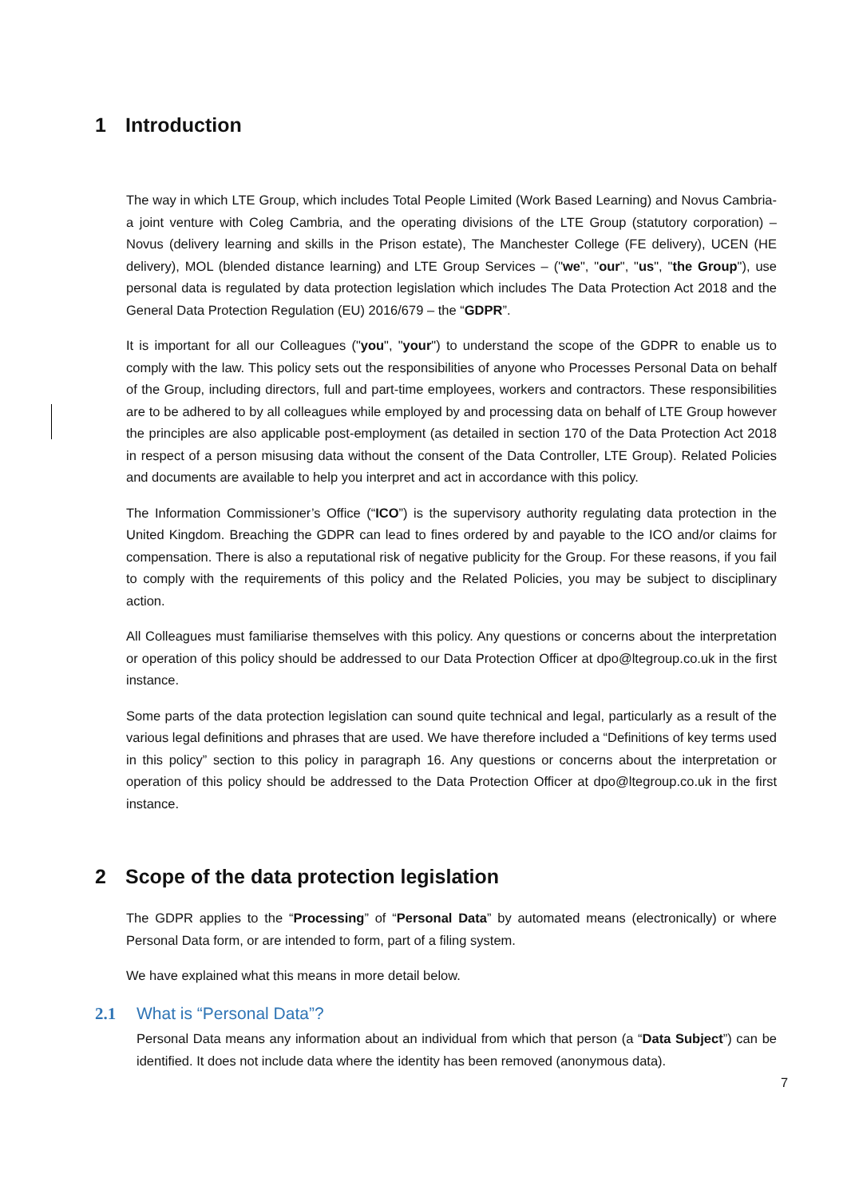1 Introduction
The way in which LTE Group, which includes Total People Limited (Work Based Learning) and Novus Cambria- a joint venture with Coleg Cambria, and the operating divisions of the LTE Group (statutory corporation) – Novus (delivery learning and skills in the Prison estate), The Manchester College (FE delivery), UCEN (HE delivery), MOL (blended distance learning) and LTE Group Services – ("we", "our", "us", "the Group"), use personal data is regulated by data protection legislation which includes The Data Protection Act 2018 and the General Data Protection Regulation (EU) 2016/679 – the “GDPR”.
It is important for all our Colleagues ("you", "your") to understand the scope of the GDPR to enable us to comply with the law. This policy sets out the responsibilities of anyone who Processes Personal Data on behalf of the Group, including directors, full and part-time employees, workers and contractors. These responsibilities are to be adhered to by all colleagues while employed by and processing data on behalf of LTE Group however the principles are also applicable post-employment (as detailed in section 170 of the Data Protection Act 2018 in respect of a person misusing data without the consent of the Data Controller, LTE Group). Related Policies and documents are available to help you interpret and act in accordance with this policy.
The Information Commissioner’s Office (“ICO”) is the supervisory authority regulating data protection in the United Kingdom. Breaching the GDPR can lead to fines ordered by and payable to the ICO and/or claims for compensation. There is also a reputational risk of negative publicity for the Group. For these reasons, if you fail to comply with the requirements of this policy and the Related Policies, you may be subject to disciplinary action.
All Colleagues must familiarise themselves with this policy. Any questions or concerns about the interpretation or operation of this policy should be addressed to our Data Protection Officer at dpo@ltegroup.co.uk in the first instance.
Some parts of the data protection legislation can sound quite technical and legal, particularly as a result of the various legal definitions and phrases that are used. We have therefore included a “Definitions of key terms used in this policy” section to this policy in paragraph 16. Any questions or concerns about the interpretation or operation of this policy should be addressed to the Data Protection Officer at dpo@ltegroup.co.uk in the first instance.
2 Scope of the data protection legislation
The GDPR applies to the “Processing” of “Personal Data” by automated means (electronically) or where Personal Data form, or are intended to form, part of a filing system.
We have explained what this means in more detail below.
2.1 What is “Personal Data”?
Personal Data means any information about an individual from which that person (a “Data Subject”) can be identified. It does not include data where the identity has been removed (anonymous data).
7